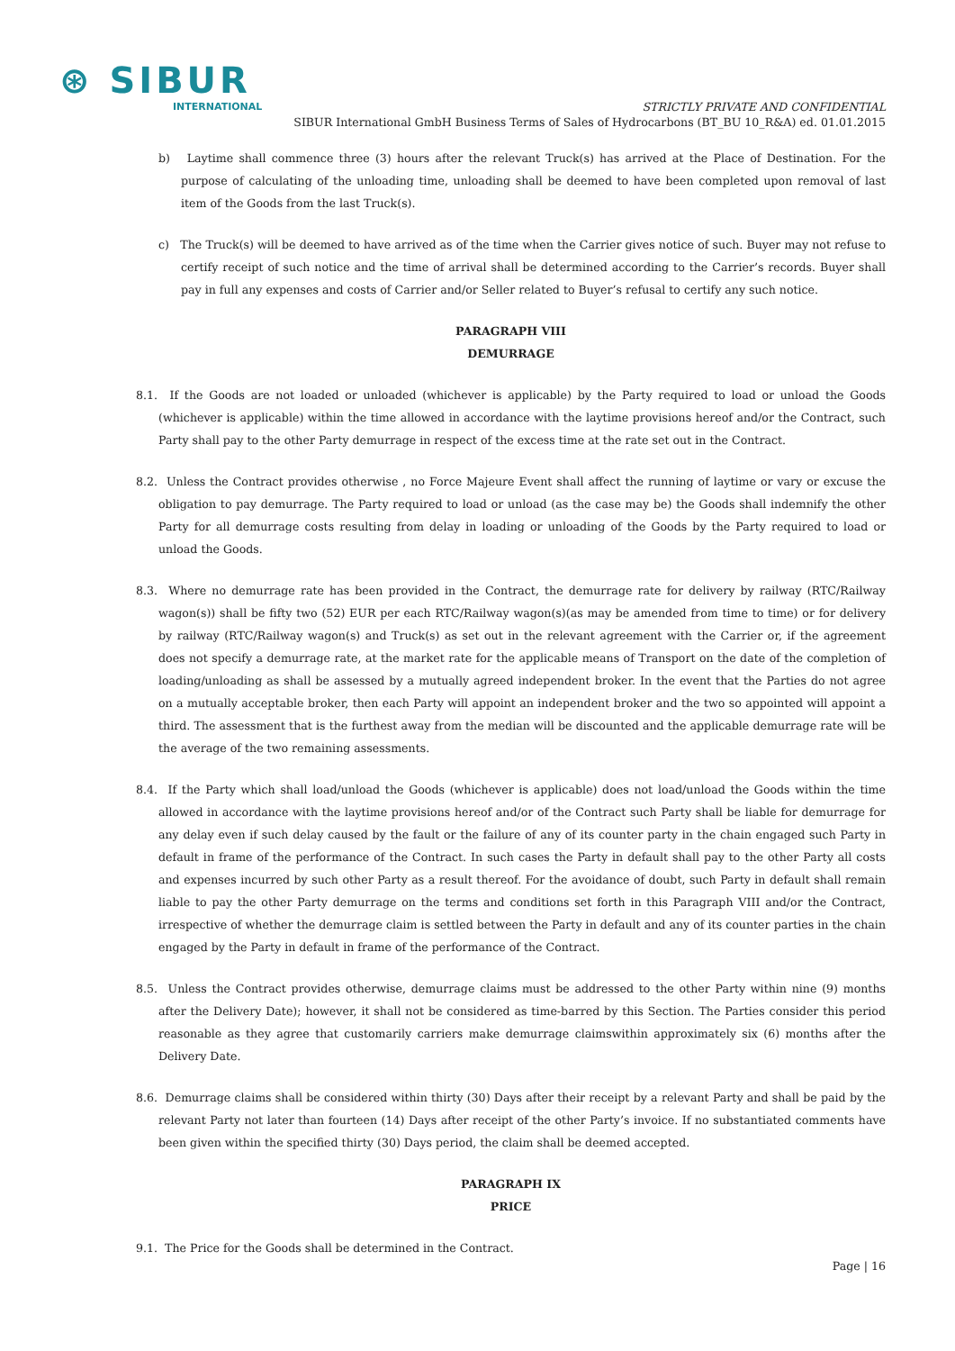⊛ SIBUR
INTERNATIONAL
STRICTLY PRIVATE AND CONFIDENTIAL
SIBUR International GmbH Business Terms of Sales of Hydrocarbons (BT_BU 10_R&A) ed. 01.01.2015
b) Laytime shall commence three (3) hours after the relevant Truck(s) has arrived at the Place of Destination. For the purpose of calculating of the unloading time, unloading shall be deemed to have been completed upon removal of last item of the Goods from the last Truck(s).
c) The Truck(s) will be deemed to have arrived as of the time when the Carrier gives notice of such. Buyer may not refuse to certify receipt of such notice and the time of arrival shall be determined according to the Carrier’s records. Buyer shall pay in full any expenses and costs of Carrier and/or Seller related to Buyer’s refusal to certify any such notice.
PARAGRAPH VIII
DEMURRAGE
8.1. If the Goods are not loaded or unloaded (whichever is applicable) by the Party required to load or unload the Goods (whichever is applicable) within the time allowed in accordance with the laytime provisions hereof and/or the Contract, such Party shall pay to the other Party demurrage in respect of the excess time at the rate set out in the Contract.
8.2. Unless the Contract provides otherwise , no Force Majeure Event shall affect the running of laytime or vary or excuse the obligation to pay demurrage. The Party required to load or unload (as the case may be) the Goods shall indemnify the other Party for all demurrage costs resulting from delay in loading or unloading of the Goods by the Party required to load or unload the Goods.
8.3. Where no demurrage rate has been provided in the Contract, the demurrage rate for delivery by railway (RTC/Railway wagon(s)) shall be fifty two (52) EUR per each RTC/Railway wagon(s)(as may be amended from time to time) or for delivery by railway (RTC/Railway wagon(s) and Truck(s) as set out in the relevant agreement with the Carrier or, if the agreement does not specify a demurrage rate, at the market rate for the applicable means of Transport on the date of the completion of loading/unloading as shall be assessed by a mutually agreed independent broker. In the event that the Parties do not agree on a mutually acceptable broker, then each Party will appoint an independent broker and the two so appointed will appoint a third. The assessment that is the furthest away from the median will be discounted and the applicable demurrage rate will be the average of the two remaining assessments.
8.4. If the Party which shall load/unload the Goods (whichever is applicable) does not load/unload the Goods within the time allowed in accordance with the laytime provisions hereof and/or of the Contract such Party shall be liable for demurrage for any delay even if such delay caused by the fault or the failure of any of its counter party in the chain engaged such Party in default in frame of the performance of the Contract. In such cases the Party in default shall pay to the other Party all costs and expenses incurred by such other Party as a result thereof. For the avoidance of doubt, such Party in default shall remain liable to pay the other Party demurrage on the terms and conditions set forth in this Paragraph VIII and/or the Contract, irrespective of whether the demurrage claim is settled between the Party in default and any of its counter parties in the chain engaged by the Party in default in frame of the performance of the Contract.
8.5. Unless the Contract provides otherwise, demurrage claims must be addressed to the other Party within nine (9) months after the Delivery Date); however, it shall not be considered as time-barred by this Section. The Parties consider this period reasonable as they agree that customarily carriers make demurrage claimswithin approximately six (6) months after the Delivery Date.
8.6. Demurrage claims shall be considered within thirty (30) Days after their receipt by a relevant Party and shall be paid by the relevant Party not later than fourteen (14) Days after receipt of the other Party’s invoice. If no substantiated comments have been given within the specified thirty (30) Days period, the claim shall be deemed accepted.
PARAGRAPH IX
PRICE
9.1. The Price for the Goods shall be determined in the Contract.
Page | 16